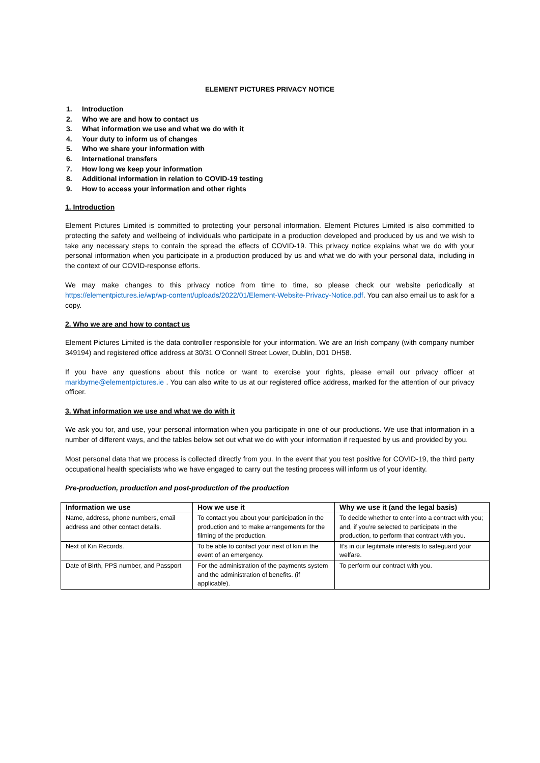ELEMENT PICTURES PRIVACY NOTICE
1. Introduction
2. Who we are and how to contact us
3. What information we use and what we do with it
4. Your duty to inform us of changes
5. Who we share your information with
6. International transfers
7. How long we keep your information
8. Additional information in relation to COVID-19 testing
9. How to access your information and other rights
1. Introduction
Element Pictures Limited is committed to protecting your personal information. Element Pictures Limited is also committed to protecting the safety and wellbeing of individuals who participate in a production developed and produced by us and we wish to take any necessary steps to contain the spread the effects of COVID-19. This privacy notice explains what we do with your personal information when you participate in a production produced by us and what we do with your personal data, including in the context of our COVID-response efforts.
We may make changes to this privacy notice from time to time, so please check our website periodically at https://elementpictures.ie/wp/wp-content/uploads/2022/01/Element-Website-Privacy-Notice.pdf. You can also email us to ask for a copy.
2. Who we are and how to contact us
Element Pictures Limited is the data controller responsible for your information. We are an Irish company (with company number 349194) and registered office address at 30/31 O’Connell Street Lower, Dublin, D01 DH58.
If you have any questions about this notice or want to exercise your rights, please email our privacy officer at markbyrne@elementpictures.ie . You can also write to us at our registered office address, marked for the attention of our privacy officer.
3. What information we use and what we do with it
We ask you for, and use, your personal information when you participate in one of our productions. We use that information in a number of different ways, and the tables below set out what we do with your information if requested by us and provided by you.
Most personal data that we process is collected directly from you. In the event that you test positive for COVID-19, the third party occupational health specialists who we have engaged to carry out the testing process will inform us of your identity.
Pre-production, production and post-production of the production
| Information we use | How we use it | Why we use it (and the legal basis) |
| --- | --- | --- |
| Name, address, phone numbers, email address and other contact details. | To contact you about your participation in the production and to make arrangements for the filming of the production. | To decide whether to enter into a contract with you; and, if you’re selected to participate in the production, to perform that contract with you. |
| Next of Kin Records. | To be able to contact your next of kin in the event of an emergency. | It’s in our legitimate interests to safeguard your welfare. |
| Date of Birth, PPS number, and Passport | For the administration of the payments system and the administration of benefits. (if applicable). | To perform our contract with you. |